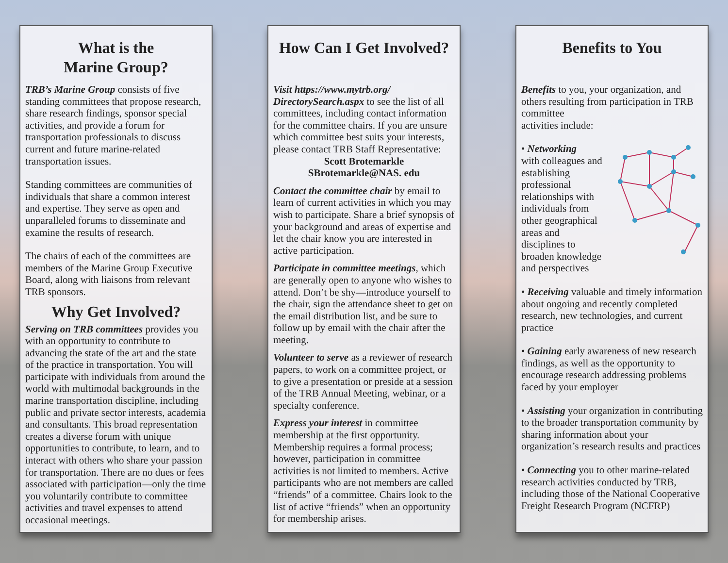What is the
Marine Group?
TRB’s Marine Group consists of five standing committees that propose research, share research findings, sponsor special activities, and provide a forum for transportation professionals to discuss current and future marine-related transportation issues.
Standing committees are communities of individuals that share a common interest and expertise. They serve as open and unparalleled forums to disseminate and examine the results of research.
The chairs of each of the committees are members of the Marine Group Executive Board, along with liaisons from relevant TRB sponsors.
Why Get Involved?
Serving on TRB committees provides you with an opportunity to contribute to advancing the state of the art and the state of the practice in transportation. You will participate with individuals from around the world with multimodal backgrounds in the marine transportation discipline, including public and private sector interests, academia and consultants. This broad representation creates a diverse forum with unique opportunities to contribute, to learn, and to interact with others who share your passion for transportation. There are no dues or fees associated with participation—only the time you voluntarily contribute to committee activities and travel expenses to attend occasional meetings.
How Can I Get Involved?
Visit https://www.mytrb.org/ DirectorySearch.aspx to see the list of all committees, including contact information for the committee chairs. If you are unsure which committee best suits your interests, please contact TRB Staff Representative:
Scott Brotemarkle
SBrotemarkle@NAS. edu
Contact the committee chair by email to learn of current activities in which you may wish to participate. Share a brief synopsis of your background and areas of expertise and let the chair know you are interested in active participation.
Participate in committee meetings, which are generally open to anyone who wishes to attend. Don’t be shy—introduce yourself to the chair, sign the attendance sheet to get on the email distribution list, and be sure to follow up by email with the chair after the meeting.
Volunteer to serve as a reviewer of research papers, to work on a committee project, or to give a presentation or preside at a session of the TRB Annual Meeting, webinar, or a specialty conference.
Express your interest in committee membership at the first opportunity. Membership requires a formal process; however, participation in committee activities is not limited to members. Active participants who are not members are called “friends” of a committee. Chairs look to the list of active “friends” when an opportunity for membership arises.
Benefits to You
Benefits to you, your organization, and others resulting from participation in TRB committee
activities include:
• Networking
with colleagues and establishing professional relationships with individuals from other geographical areas and disciplines to broaden knowledge and perspectives
• Receiving valuable and timely information about ongoing and recently completed research, new technologies, and current practice
• Gaining early awareness of new research findings, as well as the opportunity to encourage research addressing problems faced by your employer
• Assisting your organization in contributing to the broader transportation community by sharing information about your organization’s research results and practices
• Connecting you to other marine-related research activities conducted by TRB, including those of the National Cooperative Freight Research Program (NCFRP)